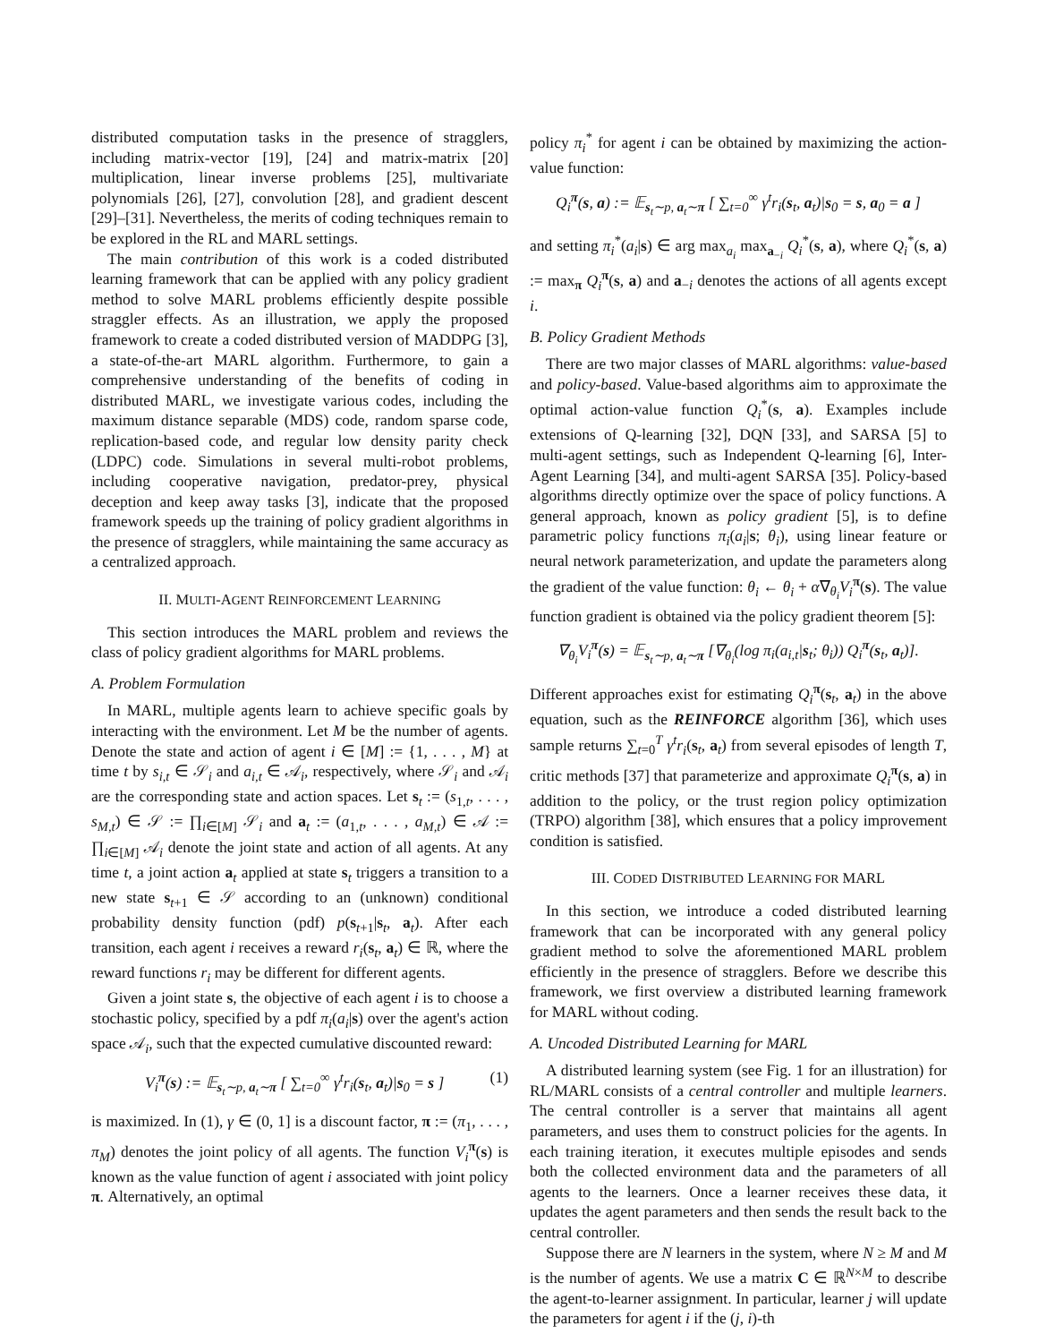distributed computation tasks in the presence of stragglers, including matrix-vector [19], [24] and matrix-matrix [20] multiplication, linear inverse problems [25], multivariate polynomials [26], [27], convolution [28], and gradient descent [29]–[31]. Nevertheless, the merits of coding techniques remain to be explored in the RL and MARL settings.
The main contribution of this work is a coded distributed learning framework that can be applied with any policy gradient method to solve MARL problems efficiently despite possible straggler effects. As an illustration, we apply the proposed framework to create a coded distributed version of MADDPG [3], a state-of-the-art MARL algorithm. Furthermore, to gain a comprehensive understanding of the benefits of coding in distributed MARL, we investigate various codes, including the maximum distance separable (MDS) code, random sparse code, replication-based code, and regular low density parity check (LDPC) code. Simulations in several multi-robot problems, including cooperative navigation, predator-prey, physical deception and keep away tasks [3], indicate that the proposed framework speeds up the training of policy gradient algorithms in the presence of stragglers, while maintaining the same accuracy as a centralized approach.
II. MULTI-AGENT REINFORCEMENT LEARNING
This section introduces the MARL problem and reviews the class of policy gradient algorithms for MARL problems.
A. Problem Formulation
In MARL, multiple agents learn to achieve specific goals by interacting with the environment. Let M be the number of agents. Denote the state and action of agent i ∈ [M] := {1, . . . , M} at time t by s<sub>i,t</sub> ∈ 𝒮<sub>i</sub> and a<sub>i,t</sub> ∈ 𝒜<sub>i</sub>, respectively, where 𝒮<sub>i</sub> and 𝒜<sub>i</sub> are the corresponding state and action spaces. Let s<sub>t</sub> := (s<sub>1,t</sub>, . . . , s<sub>M,t</sub>) ∈ 𝒮 := ∏<sub>i∈[M]</sub> 𝒮<sub>i</sub> and a<sub>t</sub> := (a<sub>1,t</sub>, . . . , a<sub>M,t</sub>) ∈ 𝒜 := ∏<sub>i∈[M]</sub> 𝒜<sub>i</sub> denote the joint state and action of all agents. At any time t, a joint action a<sub>t</sub> applied at state s<sub>t</sub> triggers a transition to a new state s<sub>t+1</sub> ∈ 𝒮 according to an (unknown) conditional probability density function (pdf) p(s<sub>t+1</sub>|s<sub>t</sub>, a<sub>t</sub>). After each transition, each agent i receives a reward r<sub>i</sub>(s<sub>t</sub>, a<sub>t</sub>) ∈ ℝ, where the reward functions r<sub>i</sub> may be different for different agents.
Given a joint state s, the objective of each agent i is to choose a stochastic policy, specified by a pdf π<sub>i</sub>(a<sub>i</sub>|s) over the agent's action space 𝒜<sub>i</sub>, such that the expected cumulative discounted reward:
V<sub>i</sub><sup>π</sup>(s) := 𝔼<sub>s<sub>t</sub>∼p, a<sub>t</sub>∼π</sub> [ ∑<sub>t=0</sub><sup>∞</sup> γ<sup>t</sup>r<sub>i</sub>(s<sub>t</sub>, a<sub>t</sub>)|s<sub>0</sub> = s ] (1)
is maximized. In (1), γ ∈ (0, 1] is a discount factor, π := (π<sub>1</sub>, . . . , π<sub>M</sub>) denotes the joint policy of all agents. The function V<sub>i</sub><sup>π</sup>(s) is known as the value function of agent i associated with joint policy π. Alternatively, an optimal
policy π<sub>i</sub><sup>*</sup> for agent i can be obtained by maximizing the action-value function:
Q<sub>i</sub><sup>π</sup>(s, a) := 𝔼<sub>s<sub>t</sub>∼p, a<sub>t</sub>∼π</sub> [ ∑<sub>t=0</sub><sup>∞</sup> γ<sup>t</sup>r<sub>i</sub>(s<sub>t</sub>, a<sub>t</sub>)|s<sub>0</sub> = s, a<sub>0</sub> = a ]
and setting π<sub>i</sub><sup>*</sup>(a<sub>i</sub>|s) ∈ arg max<sub>a<sub>i</sub></sub> max<sub>a<sub>−i</sub></sub> Q<sub>i</sub><sup>*</sup>(s, a), where Q<sub>i</sub><sup>*</sup>(s, a) := max<sub>π</sub> Q<sub>i</sub><sup>π</sup>(s, a) and a<sub>−i</sub> denotes the actions of all agents except i.
B. Policy Gradient Methods
There are two major classes of MARL algorithms: value-based and policy-based. Value-based algorithms aim to approximate the optimal action-value function Q<sub>i</sub><sup>*</sup>(s, a). Examples include extensions of Q-learning [32], DQN [33], and SARSA [5] to multi-agent settings, such as Independent Q-learning [6], Inter-Agent Learning [34], and multi-agent SARSA [35]. Policy-based algorithms directly optimize over the space of policy functions. A general approach, known as policy gradient [5], is to define parametric policy functions π<sub>i</sub>(a<sub>i</sub>|s; θ<sub>i</sub>), using linear feature or neural network parameterization, and update the parameters along the gradient of the value function: θ<sub>i</sub> ← θ<sub>i</sub> + α∇<sub>θ<sub>i</sub></sub>V<sub>i</sub><sup>π</sup>(s). The value function gradient is obtained via the policy gradient theorem [5]:
∇<sub>θ<sub>i</sub></sub>V<sub>i</sub><sup>π</sup>(s) = 𝔼<sub>s<sub>t</sub>∼p, a<sub>t</sub>∼π</sub> [∇<sub>θ<sub>i</sub></sub>(log π<sub>i</sub>(a<sub>i,t</sub>|s<sub>t</sub>; θ<sub>i</sub>)) Q<sub>i</sub><sup>π</sup>(s<sub>t</sub>, a<sub>t</sub>)].
Different approaches exist for estimating Q<sub>i</sub><sup>π</sup>(s<sub>t</sub>, a<sub>t</sub>) in the above equation, such as the REINFORCE algorithm [36], which uses sample returns ∑<sub>t=0</sub><sup>T</sup> γ<sup>t</sup>r<sub>i</sub>(s<sub>t</sub>, a<sub>t</sub>) from several episodes of length T, critic methods [37] that parameterize and approximate Q<sub>i</sub><sup>π</sup>(s, a) in addition to the policy, or the trust region policy optimization (TRPO) algorithm [38], which ensures that a policy improvement condition is satisfied.
III. CODED DISTRIBUTED LEARNING FOR MARL
In this section, we introduce a coded distributed learning framework that can be incorporated with any general policy gradient method to solve the aforementioned MARL problem efficiently in the presence of stragglers. Before we describe this framework, we first overview a distributed learning framework for MARL without coding.
A. Uncoded Distributed Learning for MARL
A distributed learning system (see Fig. 1 for an illustration) for RL/MARL consists of a central controller and multiple learners. The central controller is a server that maintains all agent parameters, and uses them to construct policies for the agents. In each training iteration, it executes multiple episodes and sends both the collected environment data and the parameters of all agents to the learners. Once a learner receives these data, it updates the agent parameters and then sends the result back to the central controller.
Suppose there are N learners in the system, where N ≥ M and M is the number of agents. We use a matrix C ∈ ℝ<sup>N×M</sup> to describe the agent-to-learner assignment. In particular, learner j will update the parameters for agent i if the (j, i)-th